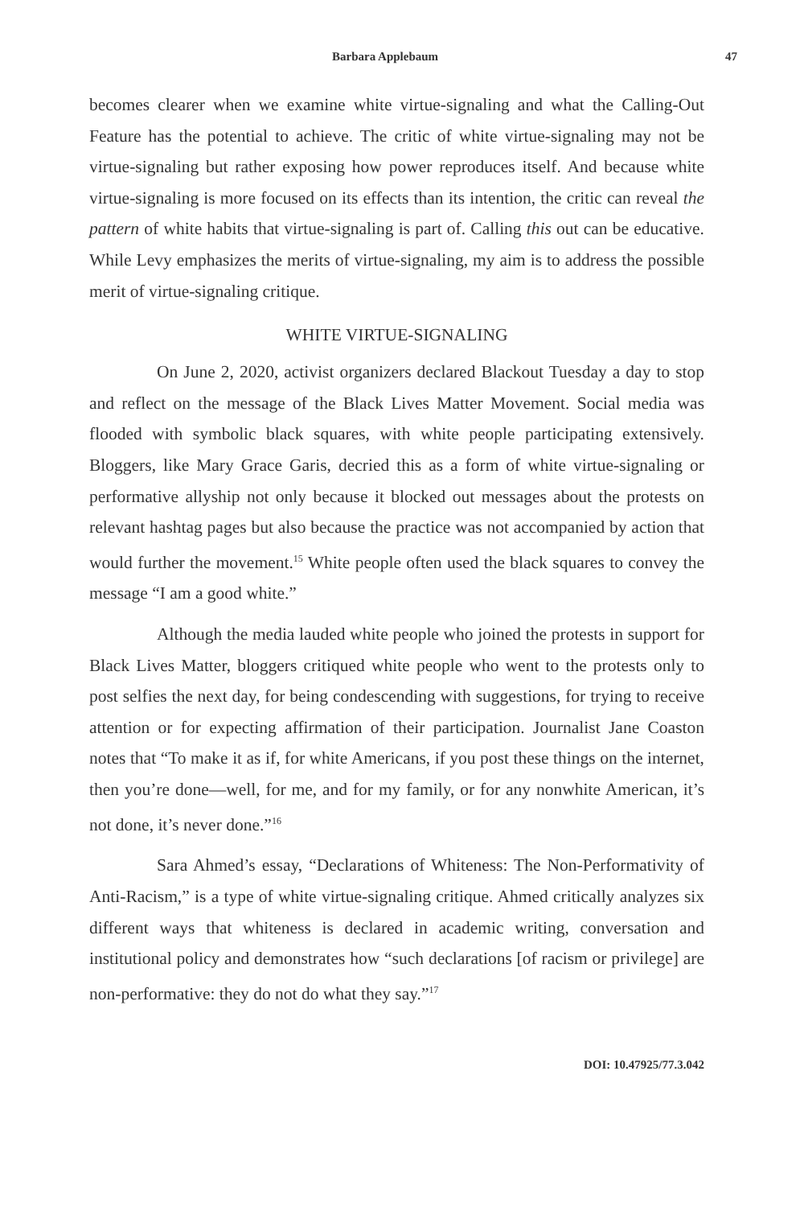Barbara Applebaum 47
becomes clearer when we examine white virtue-signaling and what the Calling-Out Feature has the potential to achieve. The critic of white virtue-signaling may not be virtue-signaling but rather exposing how power reproduces itself. And because white virtue-signaling is more focused on its effects than its intention, the critic can reveal the pattern of white habits that virtue-signaling is part of. Calling this out can be educative. While Levy emphasizes the merits of virtue-signaling, my aim is to address the possible merit of virtue-signaling critique.
WHITE VIRTUE-SIGNALING
On June 2, 2020, activist organizers declared Blackout Tuesday a day to stop and reflect on the message of the Black Lives Matter Movement. Social media was flooded with symbolic black squares, with white people participating extensively. Bloggers, like Mary Grace Garis, decried this as a form of white virtue-signaling or performative allyship not only because it blocked out messages about the protests on relevant hashtag pages but also because the practice was not accompanied by action that would further the movement.<sup>15</sup> White people often used the black squares to convey the message “I am a good white.”
Although the media lauded white people who joined the protests in support for Black Lives Matter, bloggers critiqued white people who went to the protests only to post selfies the next day, for being condescending with suggestions, for trying to receive attention or for expecting affirmation of their participation. Journalist Jane Coaston notes that “To make it as if, for white Americans, if you post these things on the internet, then you’re done—well, for me, and for my family, or for any nonwhite American, it’s not done, it’s never done.”<sup>16</sup>
Sara Ahmed’s essay, “Declarations of Whiteness: The Non-Performativity of Anti-Racism,” is a type of white virtue-signaling critique. Ahmed critically analyzes six different ways that whiteness is declared in academic writing, conversation and institutional policy and demonstrates how “such declarations [of racism or privilege] are non-performative: they do not do what they say.”<sup>17</sup>
DOI: 10.47925/77.3.042